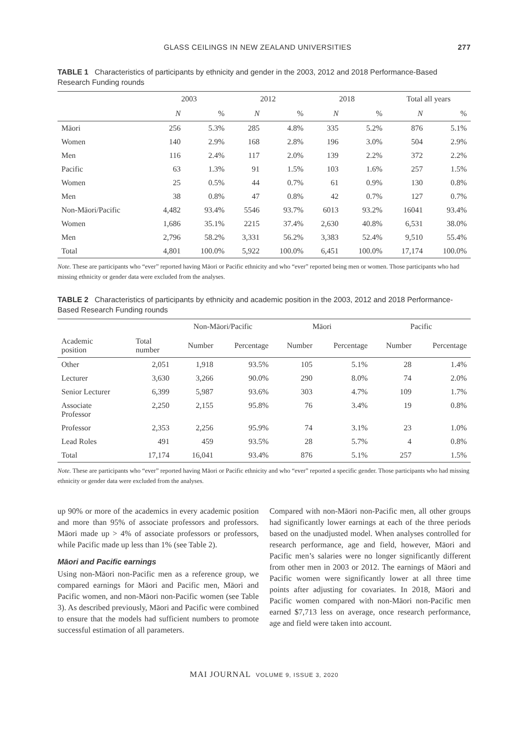GLASS CEILINGS IN NEW ZEALAND UNIVERSITIES 277
TABLE 1 Characteristics of participants by ethnicity and gender in the 2003, 2012 and 2018 Performance-Based Research Funding rounds
| | 2003 | | 2012 | | 2018 | | Total all years | |
| --- | --- | --- | --- | --- | --- | --- | --- | --- |
| | N | % | N | % | N | % | N | % |
| Māori | 256 | 5.3% | 285 | 4.8% | 335 | 5.2% | 876 | 5.1% |
| Women | 140 | 2.9% | 168 | 2.8% | 196 | 3.0% | 504 | 2.9% |
| Men | 116 | 2.4% | 117 | 2.0% | 139 | 2.2% | 372 | 2.2% |
| Pacific | 63 | 1.3% | 91 | 1.5% | 103 | 1.6% | 257 | 1.5% |
| Women | 25 | 0.5% | 44 | 0.7% | 61 | 0.9% | 130 | 0.8% |
| Men | 38 | 0.8% | 47 | 0.8% | 42 | 0.7% | 127 | 0.7% |
| Non-Māori/Pacific | 4,482 | 93.4% | 5546 | 93.7% | 6013 | 93.2% | 16041 | 93.4% |
| Women | 1,686 | 35.1% | 2215 | 37.4% | 2,630 | 40.8% | 6,531 | 38.0% |
| Men | 2,796 | 58.2% | 3,331 | 56.2% | 3,383 | 52.4% | 9,510 | 55.4% |
| Total | 4,801 | 100.0% | 5,922 | 100.0% | 6,451 | 100.0% | 17,174 | 100.0% |
Note. These are participants who “ever” reported having Māori or Pacific ethnicity and who “ever” reported being men or women. Those participants who had missing ethnicity or gender data were excluded from the analyses.
TABLE 2 Characteristics of participants by ethnicity and academic position in the 2003, 2012 and 2018 Performance-Based Research Funding rounds
| | | Non-Māori/Pacific | | Māori | | Pacific | |
| --- | --- | --- | --- | --- | --- | --- | --- |
| Academic position | Total number | Number | Percentage | Number | Percentage | Number | Percentage |
| Other | 2,051 | 1,918 | 93.5% | 105 | 5.1% | 28 | 1.4% |
| Lecturer | 3,630 | 3,266 | 90.0% | 290 | 8.0% | 74 | 2.0% |
| Senior Lecturer | 6,399 | 5,987 | 93.6% | 303 | 4.7% | 109 | 1.7% |
| Associate Professor | 2,250 | 2,155 | 95.8% | 76 | 3.4% | 19 | 0.8% |
| Professor | 2,353 | 2,256 | 95.9% | 74 | 3.1% | 23 | 1.0% |
| Lead Roles | 491 | 459 | 93.5% | 28 | 5.7% | 4 | 0.8% |
| Total | 17,174 | 16,041 | 93.4% | 876 | 5.1% | 257 | 1.5% |
Note. These are participants who “ever” reported having Māori or Pacific ethnicity and who “ever” reported a specific gender. Those participants who had missing ethnicity or gender data were excluded from the analyses.
up 90% or more of the academics in every academic position and more than 95% of associate professors and professors. Māori made up > 4% of associate professors or professors, while Pacific made up less than 1% (see Table 2).
Māori and Pacific earnings
Using non-Māori non-Pacific men as a reference group, we compared earnings for Māori and Pacific men, Māori and Pacific women, and non-Māori non-Pacific women (see Table 3). As described previously, Māori and Pacific were combined to ensure that the models had sufficient numbers to promote successful estimation of all parameters.
Compared with non-Māori non-Pacific men, all other groups had significantly lower earnings at each of the three periods based on the unadjusted model. When analyses controlled for research performance, age and field, however, Māori and Pacific men’s salaries were no longer significantly different from other men in 2003 or 2012. The earnings of Māori and Pacific women were significantly lower at all three time points after adjusting for covariates. In 2018, Māori and Pacific women compared with non-Māori non-Pacific men earned $7,713 less on average, once research performance, age and field were taken into account.
MAI JOURNAL VOLUME 9, ISSUE 3, 2020